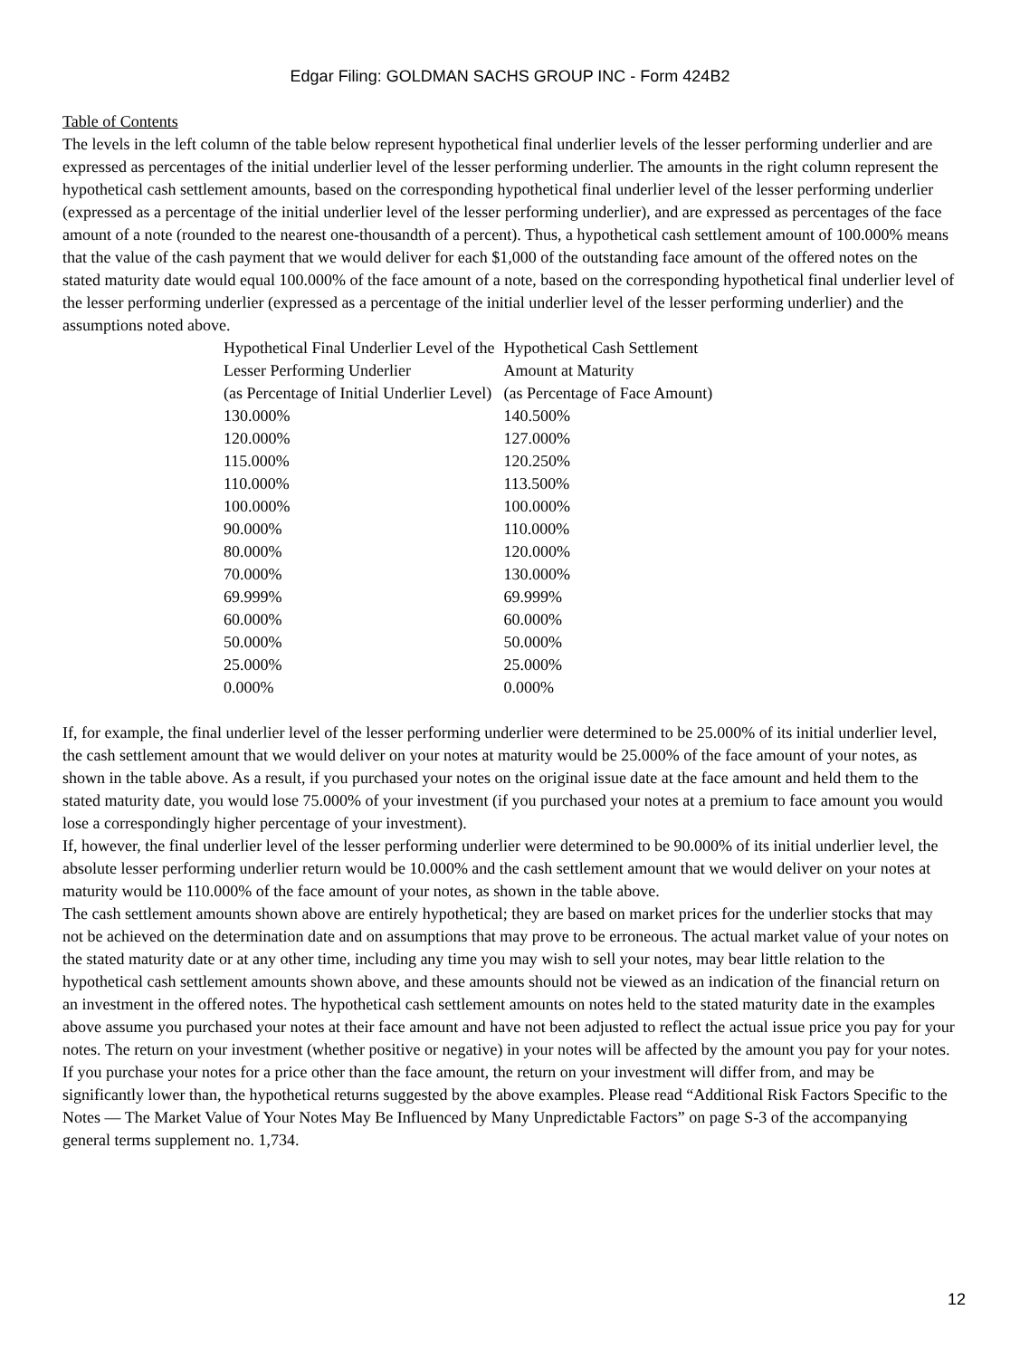Edgar Filing: GOLDMAN SACHS GROUP INC - Form 424B2
Table of Contents
The levels in the left column of the table below represent hypothetical final underlier levels of the lesser performing underlier and are expressed as percentages of the initial underlier level of the lesser performing underlier. The amounts in the right column represent the hypothetical cash settlement amounts, based on the corresponding hypothetical final underlier level of the lesser performing underlier (expressed as a percentage of the initial underlier level of the lesser performing underlier), and are expressed as percentages of the face amount of a note (rounded to the nearest one-thousandth of a percent). Thus, a hypothetical cash settlement amount of 100.000% means that the value of the cash payment that we would deliver for each $1,000 of the outstanding face amount of the offered notes on the stated maturity date would equal 100.000% of the face amount of a note, based on the corresponding hypothetical final underlier level of the lesser performing underlier (expressed as a percentage of the initial underlier level of the lesser performing underlier) and the assumptions noted above.
| Hypothetical Final Underlier Level of the Lesser Performing Underlier (as Percentage of Initial Underlier Level) | Hypothetical Cash Settlement Amount at Maturity (as Percentage of Face Amount) |
| --- | --- |
| 130.000% | 140.500% |
| 120.000% | 127.000% |
| 115.000% | 120.250% |
| 110.000% | 113.500% |
| 100.000% | 100.000% |
| 90.000% | 110.000% |
| 80.000% | 120.000% |
| 70.000% | 130.000% |
| 69.999% | 69.999% |
| 60.000% | 60.000% |
| 50.000% | 50.000% |
| 25.000% | 25.000% |
| 0.000% | 0.000% |
If, for example, the final underlier level of the lesser performing underlier were determined to be 25.000% of its initial underlier level, the cash settlement amount that we would deliver on your notes at maturity would be 25.000% of the face amount of your notes, as shown in the table above. As a result, if you purchased your notes on the original issue date at the face amount and held them to the stated maturity date, you would lose 75.000% of your investment (if you purchased your notes at a premium to face amount you would lose a correspondingly higher percentage of your investment).
If, however, the final underlier level of the lesser performing underlier were determined to be 90.000% of its initial underlier level, the absolute lesser performing underlier return would be 10.000% and the cash settlement amount that we would deliver on your notes at maturity would be 110.000% of the face amount of your notes, as shown in the table above.
The cash settlement amounts shown above are entirely hypothetical; they are based on market prices for the underlier stocks that may not be achieved on the determination date and on assumptions that may prove to be erroneous. The actual market value of your notes on the stated maturity date or at any other time, including any time you may wish to sell your notes, may bear little relation to the hypothetical cash settlement amounts shown above, and these amounts should not be viewed as an indication of the financial return on an investment in the offered notes. The hypothetical cash settlement amounts on notes held to the stated maturity date in the examples above assume you purchased your notes at their face amount and have not been adjusted to reflect the actual issue price you pay for your notes. The return on your investment (whether positive or negative) in your notes will be affected by the amount you pay for your notes. If you purchase your notes for a price other than the face amount, the return on your investment will differ from, and may be significantly lower than, the hypothetical returns suggested by the above examples. Please read “Additional Risk Factors Specific to the Notes — The Market Value of Your Notes May Be Influenced by Many Unpredictable Factors” on page S-3 of the accompanying general terms supplement no. 1,734.
12